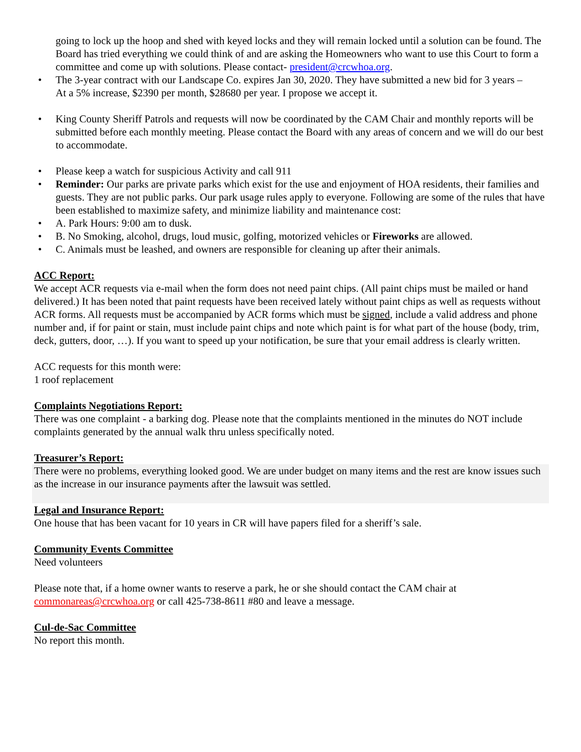going to lock up the hoop and shed with keyed locks and they will remain locked until a solution can be found. The Board has tried everything we could think of and are asking the Homeowners who want to use this Court to form a committee and come up with solutions. Please contact- president@crcwhoa.org.
• The 3-year contract with our Landscape Co. expires Jan 30, 2020. They have submitted a new bid for 3 years –
At a 5% increase, $2390 per month, $28680 per year. I propose we accept it.
• King County Sheriff Patrols and requests will now be coordinated by the CAM Chair and monthly reports will be submitted before each monthly meeting. Please contact the Board with any areas of concern and we will do our best to accommodate.
• Please keep a watch for suspicious Activity and call 911
• Reminder: Our parks are private parks which exist for the use and enjoyment of HOA residents, their families and guests. They are not public parks. Our park usage rules apply to everyone. Following are some of the rules that have been established to maximize safety, and minimize liability and maintenance cost:
• A. Park Hours: 9:00 am to dusk.
• B. No Smoking, alcohol, drugs, loud music, golfing, motorized vehicles or Fireworks are allowed.
• C. Animals must be leashed, and owners are responsible for cleaning up after their animals.
ACC Report:
We accept ACR requests via e-mail when the form does not need paint chips. (All paint chips must be mailed or hand delivered.) It has been noted that paint requests have been received lately without paint chips as well as requests without ACR forms. All requests must be accompanied by ACR forms which must be signed, include a valid address and phone number and, if for paint or stain, must include paint chips and note which paint is for what part of the house (body, trim, deck, gutters, door, …). If you want to speed up your notification, be sure that your email address is clearly written.
ACC requests for this month were:
1 roof replacement
Complaints Negotiations Report:
There was one complaint - a barking dog. Please note that the complaints mentioned in the minutes do NOT include complaints generated by the annual walk thru unless specifically noted.
Treasurer’s Report:
There were no problems, everything looked good. We are under budget on many items and the rest are know issues such as the increase in our insurance payments after the lawsuit was settled.
Legal and Insurance Report:
One house that has been vacant for 10 years in CR will have papers filed for a sheriff’s sale.
Community Events Committee
Need volunteers
Please note that, if a home owner wants to reserve a park, he or she should contact the CAM chair at commonareas@crcwhoa.org or call 425-738-8611 #80 and leave a message.
Cul-de-Sac Committee
No report this month.